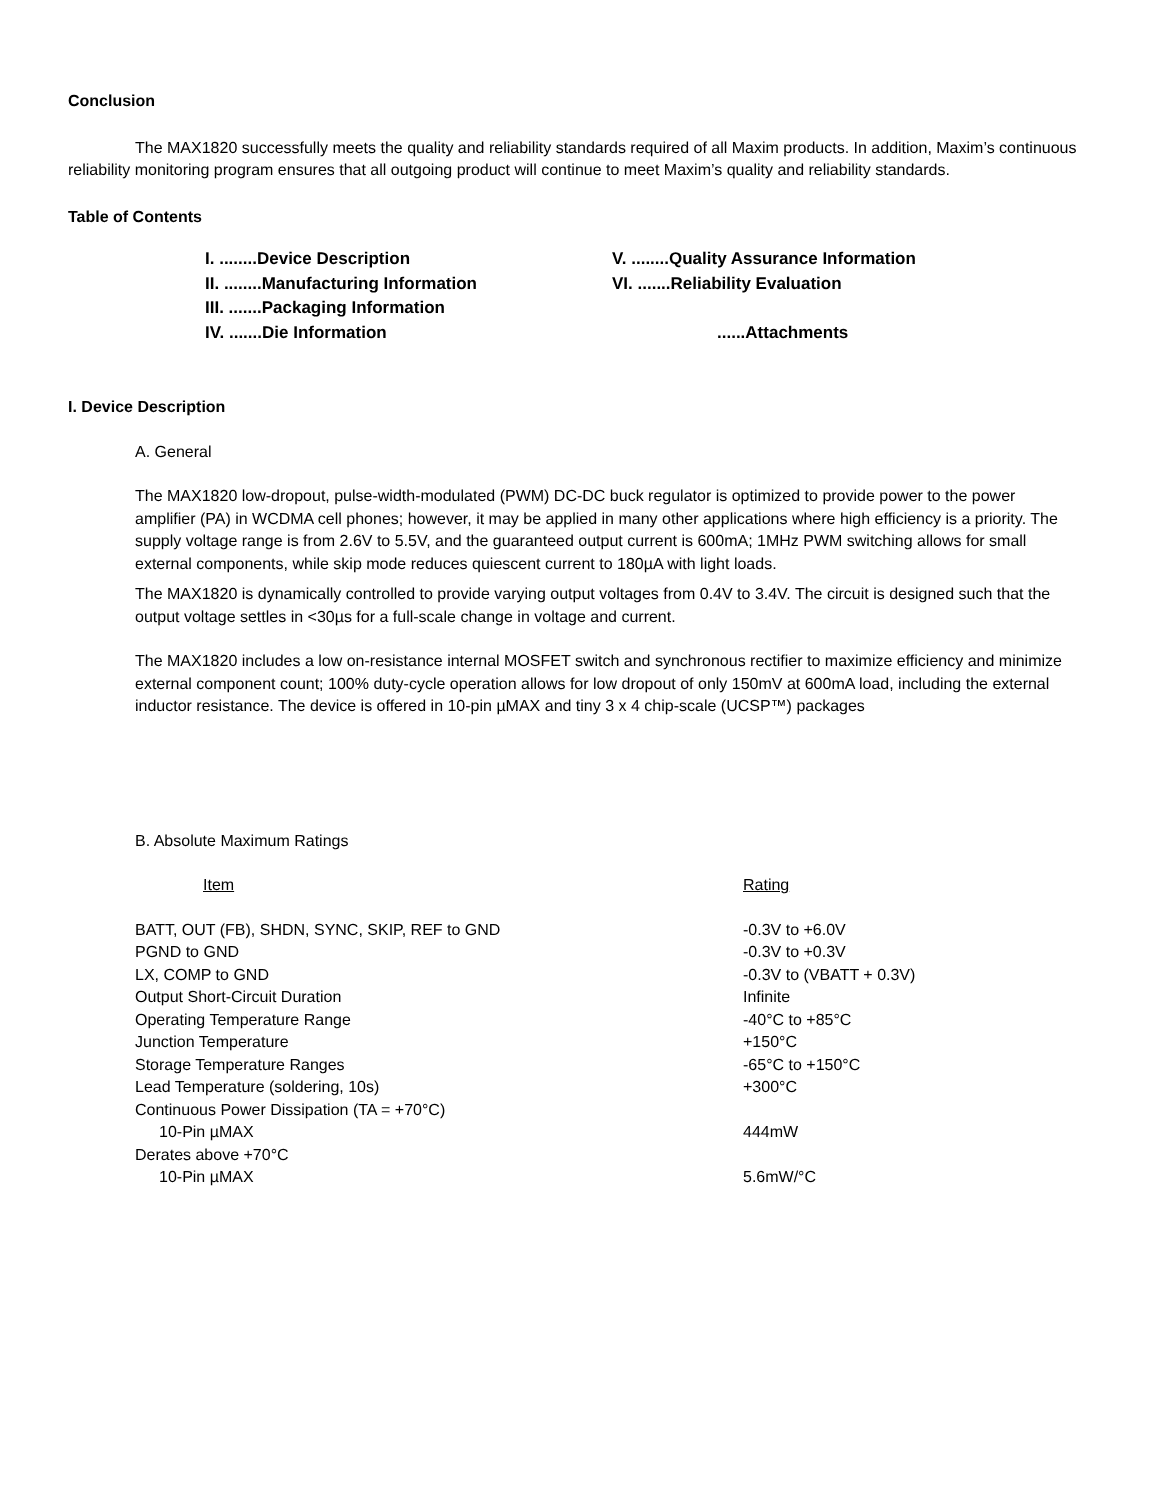Conclusion
The MAX1820 successfully meets the quality and reliability standards required of all Maxim products. In addition, Maxim’s continuous reliability monitoring program ensures that all outgoing product will continue to meet Maxim’s quality and reliability standards.
Table of Contents
| I. ........Device Description | V. ........Quality Assurance Information |
| II. ........Manufacturing Information | VI. .......Reliability Evaluation |
| III. .......Packaging Information | |
| IV. .......Die Information | ......Attachments |
I. Device Description
A. General
The MAX1820 low-dropout, pulse-width-modulated (PWM) DC-DC buck regulator is optimized to provide power to the power amplifier (PA) in WCDMA cell phones; however, it may be applied in many other applications where high efficiency is a priority. The supply voltage range is from 2.6V to 5.5V, and the guaranteed output current is 600mA; 1MHz PWM switching allows for small external components, while skip mode reduces quiescent current to 180µA with light loads.
The MAX1820 is dynamically controlled to provide varying output voltages from 0.4V to 3.4V. The circuit is designed such that the output voltage settles in <30µs for a full-scale change in voltage and current.
The MAX1820 includes a low on-resistance internal MOSFET switch and synchronous rectifier to maximize efficiency and minimize external component count; 100% duty-cycle operation allows for low dropout of only 150mV at 600mA load, including the external inductor resistance. The device is offered in 10-pin µMAX and tiny 3 x 4 chip-scale (UCSP™) packages
B. Absolute Maximum Ratings
| Item | Rating |
| --- | --- |
| BATT, OUT (FB), SHDN, SYNC, SKIP, REF to GND | -0.3V to +6.0V |
| PGND to GND | -0.3V to +0.3V |
| LX, COMP to GND | -0.3V to (VBATT + 0.3V) |
| Output Short-Circuit Duration | Infinite |
| Operating Temperature Range | -40°C to +85°C |
| Junction Temperature | +150°C |
| Storage Temperature Ranges | -65°C to +150°C |
| Lead Temperature (soldering, 10s) | +300°C |
| Continuous Power Dissipation (TA = +70°C) | |
| 10-Pin µMAX | 444mW |
| Derates above +70°C | |
| 10-Pin µMAX | 5.6mW/°C |